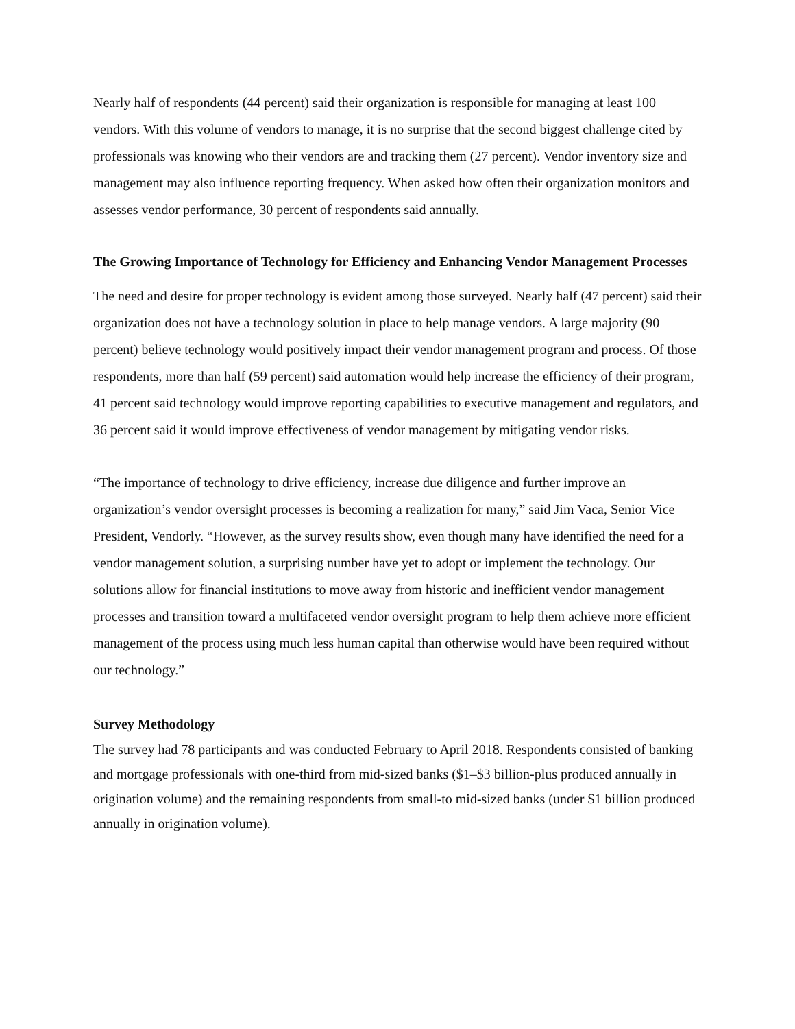Nearly half of respondents (44 percent) said their organization is responsible for managing at least 100 vendors. With this volume of vendors to manage, it is no surprise that the second biggest challenge cited by professionals was knowing who their vendors are and tracking them (27 percent). Vendor inventory size and management may also influence reporting frequency. When asked how often their organization monitors and assesses vendor performance, 30 percent of respondents said annually.
The Growing Importance of Technology for Efficiency and Enhancing Vendor Management Processes
The need and desire for proper technology is evident among those surveyed. Nearly half (47 percent) said their organization does not have a technology solution in place to help manage vendors. A large majority (90 percent) believe technology would positively impact their vendor management program and process. Of those respondents, more than half (59 percent) said automation would help increase the efficiency of their program, 41 percent said technology would improve reporting capabilities to executive management and regulators, and 36 percent said it would improve effectiveness of vendor management by mitigating vendor risks.
“The importance of technology to drive efficiency, increase due diligence and further improve an organization’s vendor oversight processes is becoming a realization for many,” said Jim Vaca, Senior Vice President, Vendorly. “However, as the survey results show, even though many have identified the need for a vendor management solution, a surprising number have yet to adopt or implement the technology. Our solutions allow for financial institutions to move away from historic and inefficient vendor management processes and transition toward a multifaceted vendor oversight program to help them achieve more efficient management of the process using much less human capital than otherwise would have been required without our technology.”
Survey Methodology
The survey had 78 participants and was conducted February to April 2018. Respondents consisted of banking and mortgage professionals with one-third from mid-sized banks ($1–$3 billion-plus produced annually in origination volume) and the remaining respondents from small-to mid-sized banks (under $1 billion produced annually in origination volume).